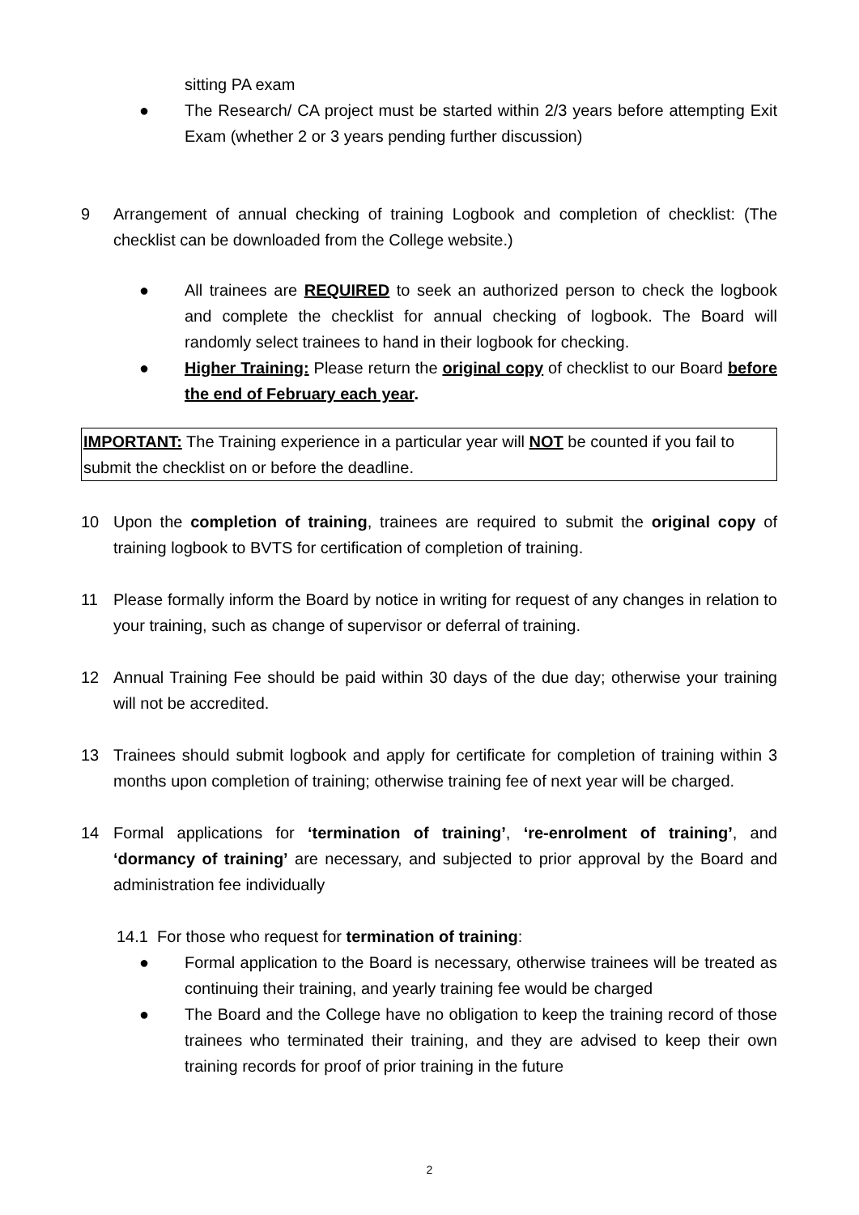sitting PA exam
● The Research/ CA project must be started within 2/3 years before attempting Exit Exam (whether 2 or 3 years pending further discussion)
9 Arrangement of annual checking of training Logbook and completion of checklist: (The checklist can be downloaded from the College website.)
● All trainees are REQUIRED to seek an authorized person to check the logbook and complete the checklist for annual checking of logbook. The Board will randomly select trainees to hand in their logbook for checking.
● Higher Training: Please return the original copy of checklist to our Board before the end of February each year.
IMPORTANT: The Training experience in a particular year will NOT be counted if you fail to submit the checklist on or before the deadline.
10 Upon the completion of training, trainees are required to submit the original copy of training logbook to BVTS for certification of completion of training.
11 Please formally inform the Board by notice in writing for request of any changes in relation to your training, such as change of supervisor or deferral of training.
12 Annual Training Fee should be paid within 30 days of the due day; otherwise your training will not be accredited.
13 Trainees should submit logbook and apply for certificate for completion of training within 3 months upon completion of training; otherwise training fee of next year will be charged.
14 Formal applications for ‘termination of training’, ‘re-enrolment of training’, and ‘dormancy of training’ are necessary, and subjected to prior approval by the Board and administration fee individually
14.1 For those who request for termination of training:
● Formal application to the Board is necessary, otherwise trainees will be treated as continuing their training, and yearly training fee would be charged
● The Board and the College have no obligation to keep the training record of those trainees who terminated their training, and they are advised to keep their own training records for proof of prior training in the future
2